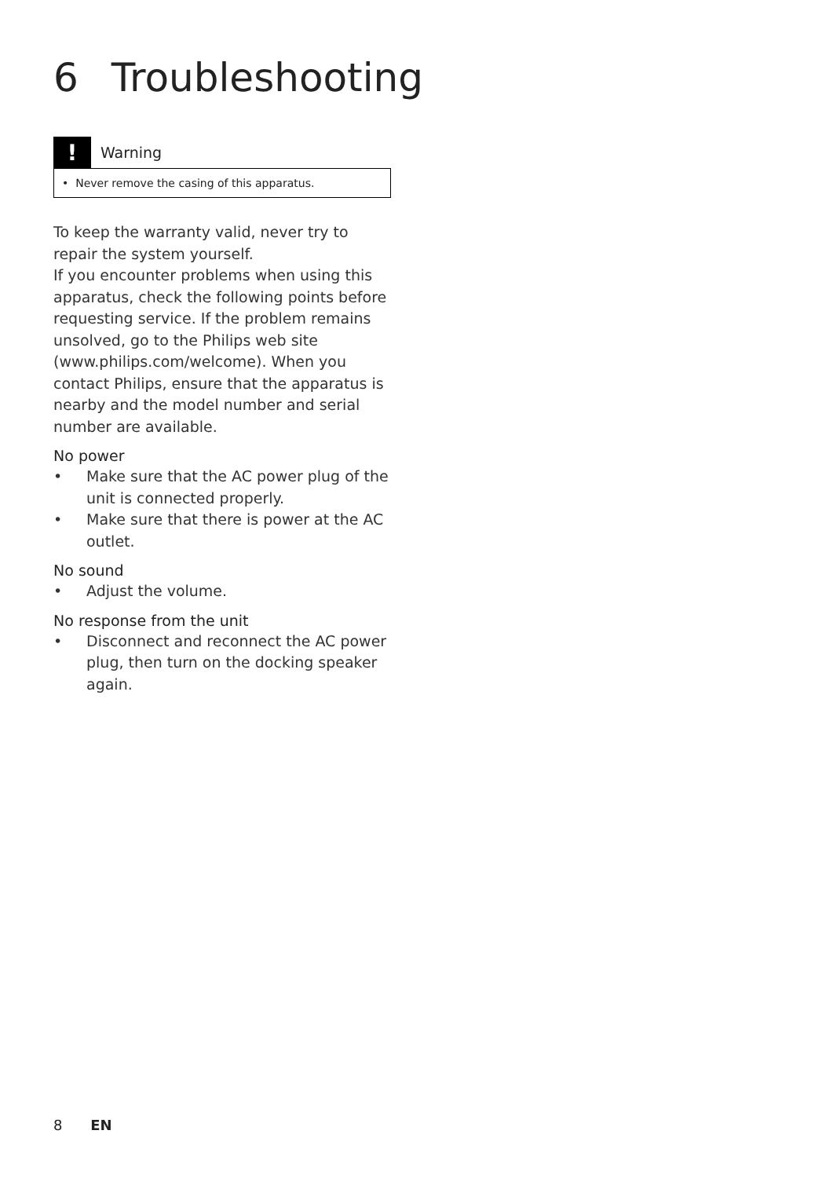6 Troubleshooting
!
Warning
• Never remove the casing of this apparatus.
To keep the warranty valid, never try to repair the system yourself.
If you encounter problems when using this apparatus, check the following points before requesting service. If the problem remains unsolved, go to the Philips web site (www.philips.com/welcome). When you contact Philips, ensure that the apparatus is nearby and the model number and serial number are available.
No power
• Make sure that the AC power plug of the unit is connected properly.
• Make sure that there is power at the AC outlet.
No sound
• Adjust the volume.
No response from the unit
• Disconnect and reconnect the AC power plug, then turn on the docking speaker again.
8 EN